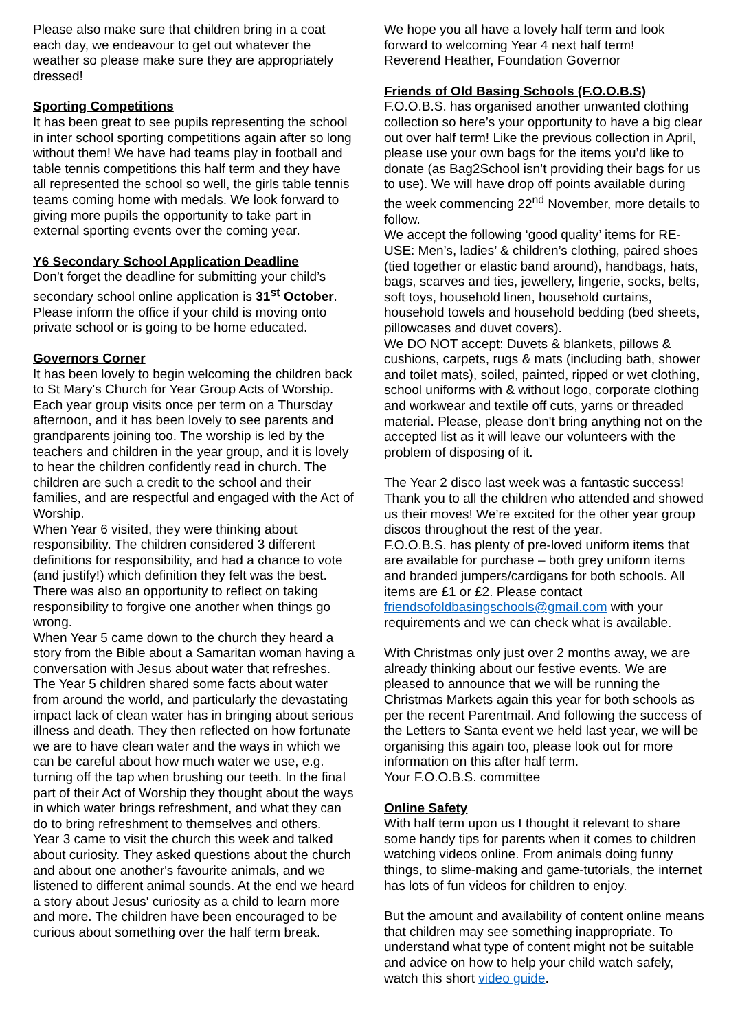Please also make sure that children bring in a coat each day, we endeavour to get out whatever the weather so please make sure they are appropriately dressed!
Sporting Competitions
It has been great to see pupils representing the school in inter school sporting competitions again after so long without them! We have had teams play in football and table tennis competitions this half term and they have all represented the school so well, the girls table tennis teams coming home with medals. We look forward to giving more pupils the opportunity to take part in external sporting events over the coming year.
Y6 Secondary School Application Deadline
Don’t forget the deadline for submitting your child’s secondary school online application is 31<sup>st</sup> October. Please inform the office if your child is moving onto private school or is going to be home educated.
Governors Corner
It has been lovely to begin welcoming the children back to St Mary's Church for Year Group Acts of Worship. Each year group visits once per term on a Thursday afternoon, and it has been lovely to see parents and grandparents joining too. The worship is led by the teachers and children in the year group, and it is lovely to hear the children confidently read in church. The children are such a credit to the school and their families, and are respectful and engaged with the Act of Worship.
When Year 6 visited, they were thinking about responsibility. The children considered 3 different definitions for responsibility, and had a chance to vote (and justify!) which definition they felt was the best. There was also an opportunity to reflect on taking responsibility to forgive one another when things go wrong.
When Year 5 came down to the church they heard a story from the Bible about a Samaritan woman having a conversation with Jesus about water that refreshes. The Year 5 children shared some facts about water from around the world, and particularly the devastating impact lack of clean water has in bringing about serious illness and death. They then reflected on how fortunate we are to have clean water and the ways in which we can be careful about how much water we use, e.g. turning off the tap when brushing our teeth. In the final part of their Act of Worship they thought about the ways in which water brings refreshment, and what they can do to bring refreshment to themselves and others.
Year 3 came to visit the church this week and talked about curiosity. They asked questions about the church and about one another's favourite animals, and we listened to different animal sounds. At the end we heard a story about Jesus' curiosity as a child to learn more and more. The children have been encouraged to be curious about something over the half term break.
We hope you all have a lovely half term and look forward to welcoming Year 4 next half term!
Reverend Heather, Foundation Governor
Friends of Old Basing Schools (F.O.O.B.S)
F.O.O.B.S. has organised another unwanted clothing collection so here’s your opportunity to have a big clear out over half term! Like the previous collection in April, please use your own bags for the items you’d like to donate (as Bag2School isn’t providing their bags for us to use). We will have drop off points available during the week commencing 22<sup>nd</sup> November, more details to follow.
We accept the following ‘good quality’ items for RE-USE: Men’s, ladies’ & children’s clothing, paired shoes (tied together or elastic band around), handbags, hats, bags, scarves and ties, jewellery, lingerie, socks, belts, soft toys, household linen, household curtains, household towels and household bedding (bed sheets, pillowcases and duvet covers).
We DO NOT accept: Duvets & blankets, pillows & cushions, carpets, rugs & mats (including bath, shower and toilet mats), soiled, painted, ripped or wet clothing, school uniforms with & without logo, corporate clothing and workwear and textile off cuts, yarns or threaded material. Please, please don't bring anything not on the accepted list as it will leave our volunteers with the problem of disposing of it.
The Year 2 disco last week was a fantastic success! Thank you to all the children who attended and showed us their moves! We’re excited for the other year group discos throughout the rest of the year.
F.O.O.B.S. has plenty of pre-loved uniform items that are available for purchase – both grey uniform items and branded jumpers/cardigans for both schools. All items are £1 or £2. Please contact friendsofoldbasingschools@gmail.com with your requirements and we can check what is available.
With Christmas only just over 2 months away, we are already thinking about our festive events. We are pleased to announce that we will be running the Christmas Markets again this year for both schools as per the recent Parentmail. And following the success of the Letters to Santa event we held last year, we will be organising this again too, please look out for more information on this after half term.
Your F.O.O.B.S. committee
Online Safety
With half term upon us I thought it relevant to share some handy tips for parents when it comes to children watching videos online. From animals doing funny things, to slime-making and game-tutorials, the internet has lots of fun videos for children to enjoy.
But the amount and availability of content online means that children may see something inappropriate. To understand what type of content might not be suitable and advice on how to help your child watch safely, watch this short video guide.